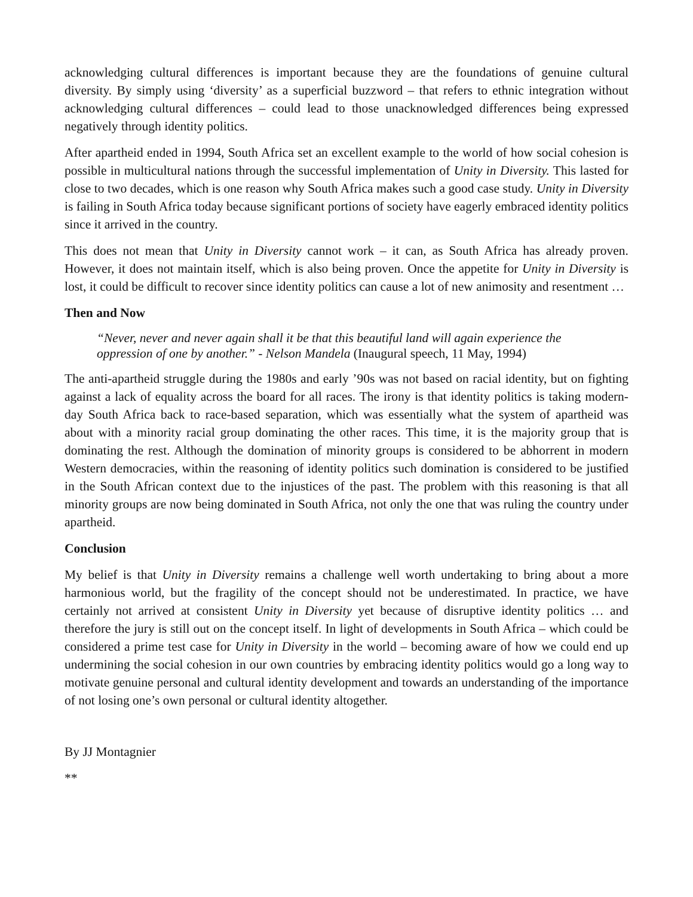acknowledging cultural differences is important because they are the foundations of genuine cultural diversity. By simply using ‘diversity’ as a superficial buzzword – that refers to ethnic integration without acknowledging cultural differences – could lead to those unacknowledged differences being expressed negatively through identity politics.
After apartheid ended in 1994, South Africa set an excellent example to the world of how social cohesion is possible in multicultural nations through the successful implementation of Unity in Diversity. This lasted for close to two decades, which is one reason why South Africa makes such a good case study. Unity in Diversity is failing in South Africa today because significant portions of society have eagerly embraced identity politics since it arrived in the country.
This does not mean that Unity in Diversity cannot work – it can, as South Africa has already proven. However, it does not maintain itself, which is also being proven. Once the appetite for Unity in Diversity is lost, it could be difficult to recover since identity politics can cause a lot of new animosity and resentment …
Then and Now
“Never, never and never again shall it be that this beautiful land will again experience the oppression of one by another.” - Nelson Mandela (Inaugural speech, 11 May, 1994)
The anti-apartheid struggle during the 1980s and early ’90s was not based on racial identity, but on fighting against a lack of equality across the board for all races. The irony is that identity politics is taking modern-day South Africa back to race-based separation, which was essentially what the system of apartheid was about with a minority racial group dominating the other races. This time, it is the majority group that is dominating the rest. Although the domination of minority groups is considered to be abhorrent in modern Western democracies, within the reasoning of identity politics such domination is considered to be justified in the South African context due to the injustices of the past. The problem with this reasoning is that all minority groups are now being dominated in South Africa, not only the one that was ruling the country under apartheid.
Conclusion
My belief is that Unity in Diversity remains a challenge well worth undertaking to bring about a more harmonious world, but the fragility of the concept should not be underestimated. In practice, we have certainly not arrived at consistent Unity in Diversity yet because of disruptive identity politics … and therefore the jury is still out on the concept itself. In light of developments in South Africa – which could be considered a prime test case for Unity in Diversity in the world – becoming aware of how we could end up undermining the social cohesion in our own countries by embracing identity politics would go a long way to motivate genuine personal and cultural identity development and towards an understanding of the importance of not losing one’s own personal or cultural identity altogether.
By JJ Montagnier
**